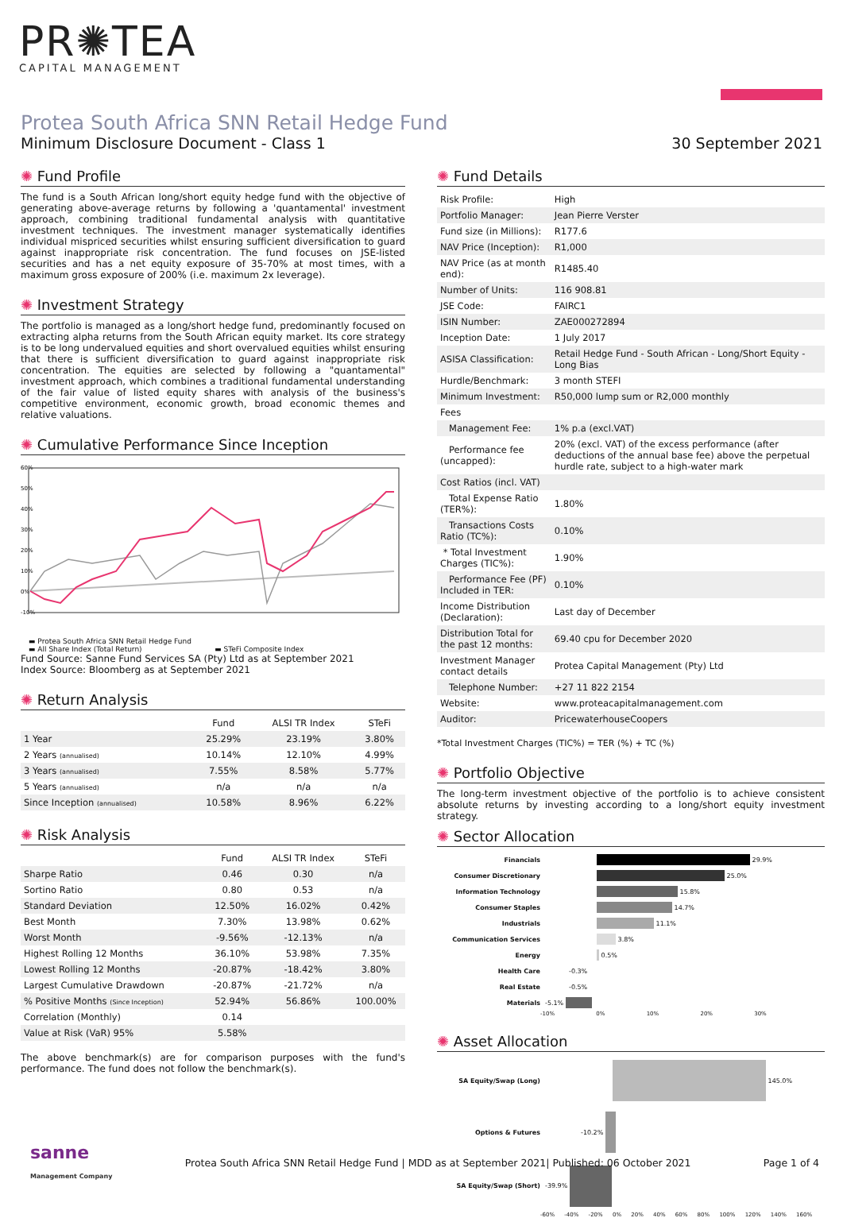PR✺TEA
CAPITAL MANAGEMENT
Protea South Africa SNN Retail Hedge Fund
Minimum Disclosure Document - Class 1
30 September 2021
Fund Profile
The fund is a South African long/short equity hedge fund with the objective of generating above-average returns by following a 'quantamental' investment approach, combining traditional fundamental analysis with quantitative investment techniques. The investment manager systematically identifies individual mispriced securities whilst ensuring sufficient diversification to guard against inappropriate risk concentration. The fund focuses on JSE-listed securities and has a net equity exposure of 35-70% at most times, with a maximum gross exposure of 200% (i.e. maximum 2x leverage).
Investment Strategy
The portfolio is managed as a long/short hedge fund, predominantly focused on extracting alpha returns from the South African equity market. Its core strategy is to be long undervalued equities and short overvalued equities whilst ensuring that there is sufficient diversification to guard against inappropriate risk concentration. The equities are selected by following a "quantamental" investment approach, which combines a traditional fundamental understanding of the fair value of listed equity shares with analysis of the business's competitive environment, economic growth, broad economic themes and relative valuations.
Cumulative Performance Since Inception
60%
50%
40%
30%
20%
10%
0%
-10%
▬ Protea South Africa SNN Retail Hedge Fund
▬ All Share Index (Total Return) ▬ STeFi Composite Index
Fund Source: Sanne Fund Services SA (Pty) Ltd as at September 2021
Index Source: Bloomberg as at September 2021
Return Analysis
| | Fund | ALSI TR Index | STeFi |
| --- | --- | --- | --- |
| 1 Year | 25.29% | 23.19% | 3.80% |
| 2 Years (annualised) | 10.14% | 12.10% | 4.99% |
| 3 Years (annualised) | 7.55% | 8.58% | 5.77% |
| 5 Years (annualised) | n/a | n/a | n/a |
| Since Inception (annualised) | 10.58% | 8.96% | 6.22% |
Risk Analysis
| | Fund | ALSI TR Index | STeFi |
| --- | --- | --- | --- |
| Sharpe Ratio | 0.46 | 0.30 | n/a |
| Sortino Ratio | 0.80 | 0.53 | n/a |
| Standard Deviation | 12.50% | 16.02% | 0.42% |
| Best Month | 7.30% | 13.98% | 0.62% |
| Worst Month | -9.56% | -12.13% | n/a |
| Highest Rolling 12 Months | 36.10% | 53.98% | 7.35% |
| Lowest Rolling 12 Months | -20.87% | -18.42% | 3.80% |
| Largest Cumulative Drawdown | -20.87% | -21.72% | n/a |
| % Positive Months (Since Inception) | 52.94% | 56.86% | 100.00% |
| Correlation (Monthly) | 0.14 | | |
| Value at Risk (VaR) 95% | 5.58% | | |
The above benchmark(s) are for comparison purposes with the fund's performance. The fund does not follow the benchmark(s).
Fund Details
| Risk Profile: | High |
| Portfolio Manager: | Jean Pierre Verster |
| Fund size (in Millions): | R177.6 |
| NAV Price (Inception): | R1,000 |
| NAV Price (as at month end): | R1485.40 |
| Number of Units: | 116 908.81 |
| JSE Code: | FAIRC1 |
| ISIN Number: | ZAE000272894 |
| Inception Date: | 1 July 2017 |
| ASISA Classification: | Retail Hedge Fund - South African - Long/Short Equity - Long Bias |
| Hurdle/Benchmark: | 3 month STEFI |
| Minimum Investment: | R50,000 lump sum or R2,000 monthly |
| Fees | |
| Management Fee: | 1% p.a (excl.VAT) |
| Performance fee (uncapped): | 20% (excl. VAT) of the excess performance (after deductions of the annual base fee) above the perpetual hurdle rate, subject to a high-water mark |
| Cost Ratios (incl. VAT) | |
| Total Expense Ratio (TER%): | 1.80% |
| Transactions Costs Ratio (TC%): | 0.10% |
| * Total Investment Charges (TIC%): | 1.90% |
| Performance Fee (PF) Included in TER: | 0.10% |
| Income Distribution (Declaration): | Last day of December |
| Distribution Total for the past 12 months: | 69.40 cpu for December 2020 |
| Investment Manager contact details | Protea Capital Management (Pty) Ltd |
| Telephone Number: | +27 11 822 2154 |
| Website: | www.proteacapitalmanagement.com |
| Auditor: | PricewaterhouseCoopers |
*Total Investment Charges (TIC%) = TER (%) + TC (%)
Portfolio Objective
The long-term investment objective of the portfolio is to achieve consistent absolute returns by investing according to a long/short equity investment strategy.
Sector Allocation
Financials
29.9%
Consumer Discretionary
25.0%
Information Technology
15.8%
Consumer Staples
14.7%
Industrials
11.1%
Communication Services
3.8%
Energy
0.5%
Health Care -0.3%
Real Estate -0.5%
Materials -5.1%
-10% 0% 10% 20% 30%
Asset Allocation
SA Equity/Swap (Long)
145.0%
Options & Futures -10.2%
SA Equity/Swap (Short) -39.9%
-60% -40% -20% 0% 20% 40% 60% 80% 100% 120% 140% 160%
sanne
Management Company Protea South Africa SNN Retail Hedge Fund | MDD as at September 2021| Published: 06 October 2021 Page 1 of 4